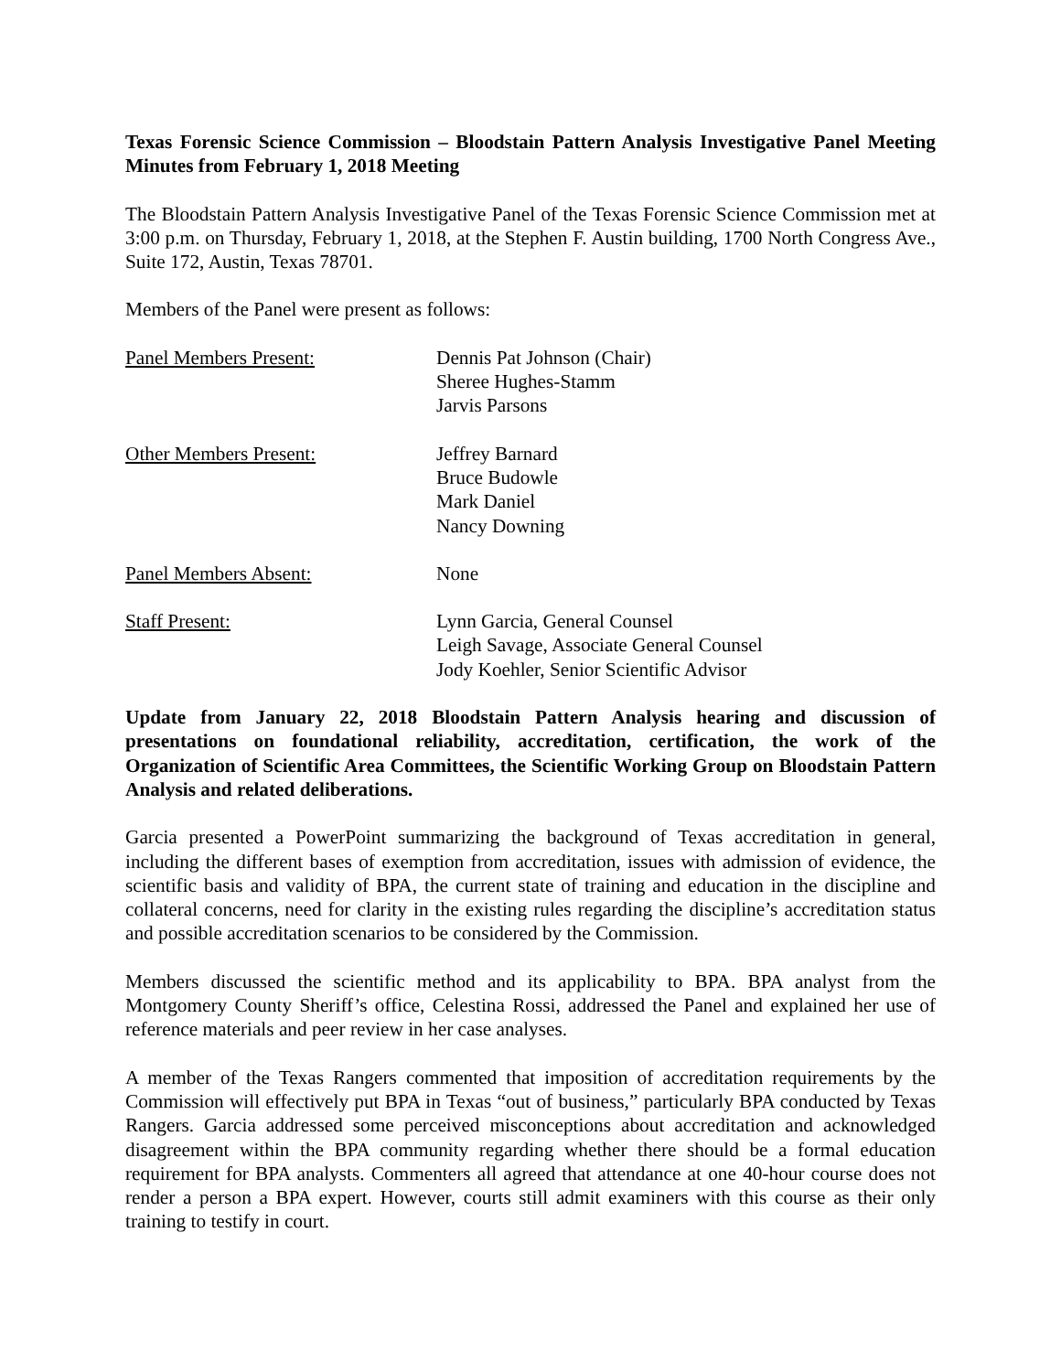Texas Forensic Science Commission – Bloodstain Pattern Analysis Investigative Panel Meeting Minutes from February 1, 2018 Meeting
The Bloodstain Pattern Analysis Investigative Panel of the Texas Forensic Science Commission met at 3:00 p.m. on Thursday, February 1, 2018, at the Stephen F. Austin building, 1700 North Congress Ave., Suite 172, Austin, Texas 78701.
Members of the Panel were present as follows:
Panel Members Present: Dennis Pat Johnson (Chair)
Sheree Hughes-Stamm
Jarvis Parsons
Other Members Present: Jeffrey Barnard
Bruce Budowle
Mark Daniel
Nancy Downing
Panel Members Absent: None
Staff Present: Lynn Garcia, General Counsel
Leigh Savage, Associate General Counsel
Jody Koehler, Senior Scientific Advisor
Update from January 22, 2018 Bloodstain Pattern Analysis hearing and discussion of presentations on foundational reliability, accreditation, certification, the work of the Organization of Scientific Area Committees, the Scientific Working Group on Bloodstain Pattern Analysis and related deliberations.
Garcia presented a PowerPoint summarizing the background of Texas accreditation in general, including the different bases of exemption from accreditation, issues with admission of evidence, the scientific basis and validity of BPA, the current state of training and education in the discipline and collateral concerns, need for clarity in the existing rules regarding the discipline’s accreditation status and possible accreditation scenarios to be considered by the Commission.
Members discussed the scientific method and its applicability to BPA. BPA analyst from the Montgomery County Sheriff’s office, Celestina Rossi, addressed the Panel and explained her use of reference materials and peer review in her case analyses.
A member of the Texas Rangers commented that imposition of accreditation requirements by the Commission will effectively put BPA in Texas “out of business,” particularly BPA conducted by Texas Rangers. Garcia addressed some perceived misconceptions about accreditation and acknowledged disagreement within the BPA community regarding whether there should be a formal education requirement for BPA analysts. Commenters all agreed that attendance at one 40-hour course does not render a person a BPA expert. However, courts still admit examiners with this course as their only training to testify in court.